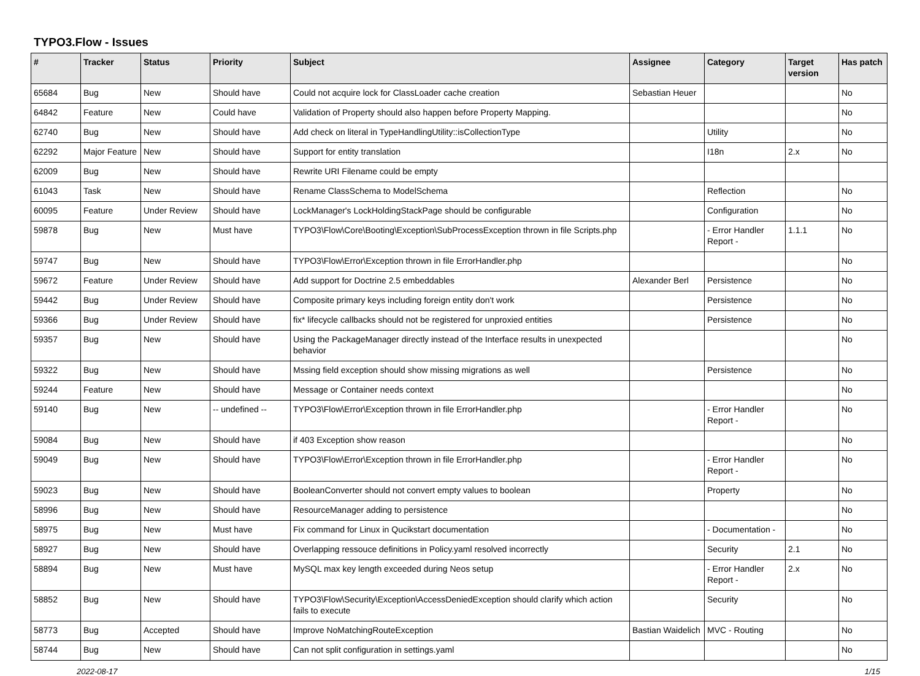TYPO3.Flow - Issues
| # | Tracker | Status | Priority | Subject | Assignee | Category | Target version | Has patch |
| --- | --- | --- | --- | --- | --- | --- | --- | --- |
| 65684 | Bug | New | Should have | Could not acquire lock for ClassLoader cache creation | Sebastian Heuer | | | No |
| 64842 | Feature | New | Could have | Validation of Property should also happen before Property Mapping. | | | | No |
| 62740 | Bug | New | Should have | Add check on literal in TypeHandlingUtility::isCollectionType | | Utility | | No |
| 62292 | Major Feature | New | Should have | Support for entity translation | | I18n | 2.x | No |
| 62009 | Bug | New | Should have | Rewrite URI Filename could be empty | | | | |
| 61043 | Task | New | Should have | Rename ClassSchema to ModelSchema | | Reflection | | No |
| 60095 | Feature | Under Review | Should have | LockManager's LockHoldingStackPage should be configurable | | Configuration | | No |
| 59878 | Bug | New | Must have | TYPO3\Flow\Core\Booting\Exception\SubProcessException thrown in file Scripts.php | | - Error Handler Report - | 1.1.1 | No |
| 59747 | Bug | New | Should have | TYPO3\Flow\Error\Exception thrown in file ErrorHandler.php | | | | No |
| 59672 | Feature | Under Review | Should have | Add support for Doctrine 2.5 embeddables | Alexander Berl | Persistence | | No |
| 59442 | Bug | Under Review | Should have | Composite primary keys including foreign entity don't work | | Persistence | | No |
| 59366 | Bug | Under Review | Should have | fix* lifecycle callbacks should not be registered for unproxied entities | | Persistence | | No |
| 59357 | Bug | New | Should have | Using the PackageManager directly instead of the Interface results in unexpected behavior | | | | No |
| 59322 | Bug | New | Should have | Mssing field exception should show missing migrations as well | | Persistence | | No |
| 59244 | Feature | New | Should have | Message or Container needs context | | | | No |
| 59140 | Bug | New | -- undefined -- | TYPO3\Flow\Error\Exception thrown in file ErrorHandler.php | | - Error Handler Report - | | No |
| 59084 | Bug | New | Should have | if 403 Exception show reason | | | | No |
| 59049 | Bug | New | Should have | TYPO3\Flow\Error\Exception thrown in file ErrorHandler.php | | - Error Handler Report - | | No |
| 59023 | Bug | New | Should have | BooleanConverter should not convert empty values to boolean | | Property | | No |
| 58996 | Bug | New | Should have | ResourceManager adding to persistence | | | | No |
| 58975 | Bug | New | Must have | Fix command for Linux in Qucikstart documentation | | - Documentation - | | No |
| 58927 | Bug | New | Should have | Overlapping ressouce definitions in Policy.yaml resolved incorrectly | | Security | 2.1 | No |
| 58894 | Bug | New | Must have | MySQL max key length exceeded during Neos setup | | - Error Handler Report - | 2.x | No |
| 58852 | Bug | New | Should have | TYPO3\Flow\Security\Exception\AccessDeniedException should clarify which action fails to execute | | Security | | No |
| 58773 | Bug | Accepted | Should have | Improve NoMatchingRouteException | Bastian Waidelich | MVC - Routing | | No |
| 58744 | Bug | New | Should have | Can not split configuration in settings.yaml | | | | No |
2022-08-17 1/15